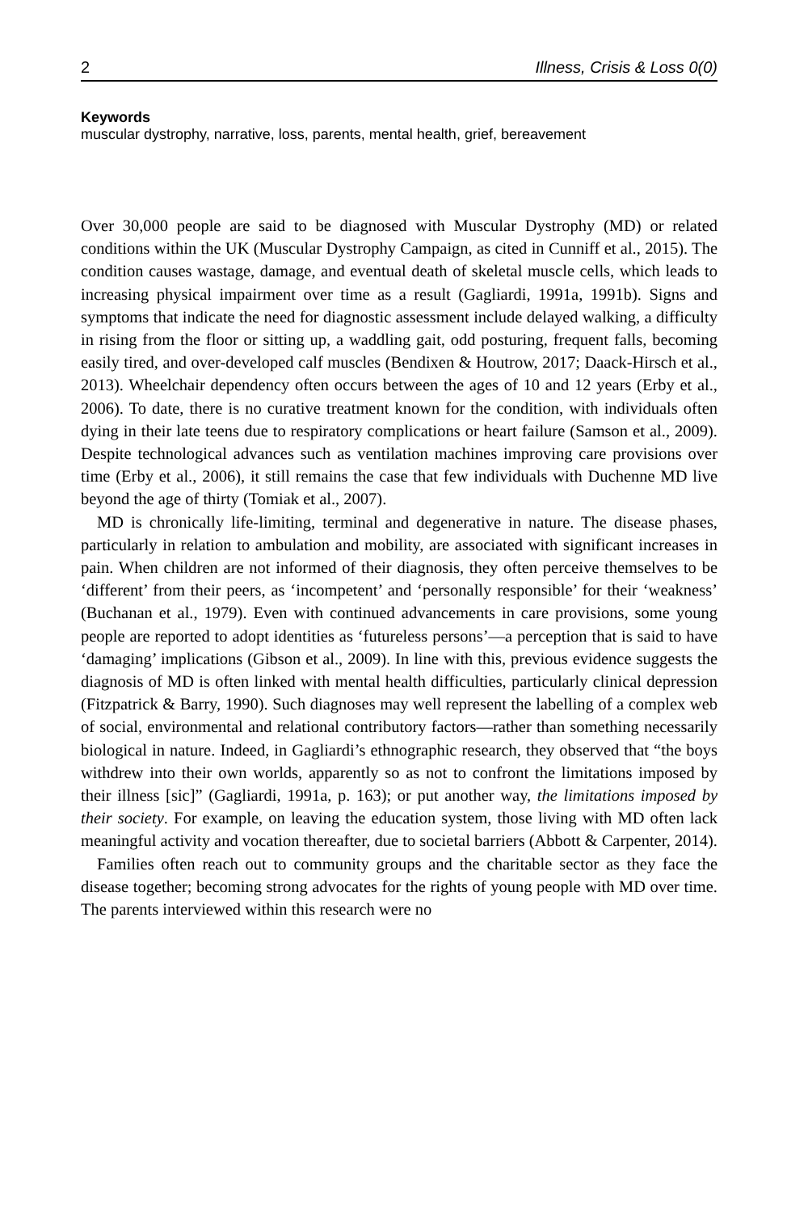2 Illness, Crisis & Loss 0(0)
Keywords
muscular dystrophy, narrative, loss, parents, mental health, grief, bereavement
Over 30,000 people are said to be diagnosed with Muscular Dystrophy (MD) or related conditions within the UK (Muscular Dystrophy Campaign, as cited in Cunniff et al., 2015). The condition causes wastage, damage, and eventual death of skeletal muscle cells, which leads to increasing physical impairment over time as a result (Gagliardi, 1991a, 1991b). Signs and symptoms that indicate the need for diagnostic assessment include delayed walking, a difficulty in rising from the floor or sitting up, a waddling gait, odd posturing, frequent falls, becoming easily tired, and over-developed calf muscles (Bendixen & Houtrow, 2017; Daack-Hirsch et al., 2013). Wheelchair dependency often occurs between the ages of 10 and 12 years (Erby et al., 2006). To date, there is no curative treatment known for the condition, with individuals often dying in their late teens due to respiratory complications or heart failure (Samson et al., 2009). Despite technological advances such as ventilation machines improving care provisions over time (Erby et al., 2006), it still remains the case that few individuals with Duchenne MD live beyond the age of thirty (Tomiak et al., 2007).
MD is chronically life-limiting, terminal and degenerative in nature. The disease phases, particularly in relation to ambulation and mobility, are associated with significant increases in pain. When children are not informed of their diagnosis, they often perceive themselves to be ‘different’ from their peers, as ‘incompetent’ and ‘personally responsible’ for their ‘weakness’ (Buchanan et al., 1979). Even with continued advancements in care provisions, some young people are reported to adopt identities as ‘futureless persons’—a perception that is said to have ‘damaging’ implications (Gibson et al., 2009). In line with this, previous evidence suggests the diagnosis of MD is often linked with mental health difficulties, particularly clinical depression (Fitzpatrick & Barry, 1990). Such diagnoses may well represent the labelling of a complex web of social, environmental and relational contributory factors—rather than something necessarily biological in nature. Indeed, in Gagliardi’s ethnographic research, they observed that “the boys withdrew into their own worlds, apparently so as not to confront the limitations imposed by their illness [sic]” (Gagliardi, 1991a, p. 163); or put another way, the limitations imposed by their society. For example, on leaving the education system, those living with MD often lack meaningful activity and vocation thereafter, due to societal barriers (Abbott & Carpenter, 2014).
Families often reach out to community groups and the charitable sector as they face the disease together; becoming strong advocates for the rights of young people with MD over time. The parents interviewed within this research were no